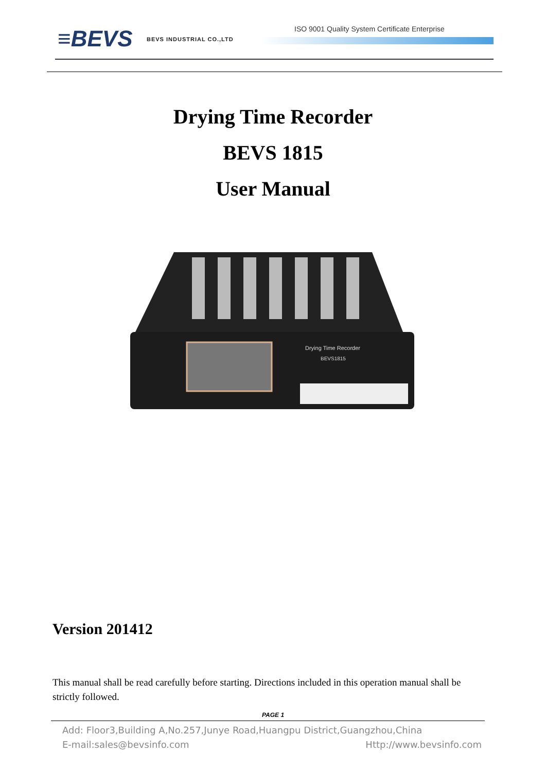≡BEVS BEVS INDUSTRIAL CO.,LTD
ISO 9001 Quality System Certificate Enterprise
Drying Time Recorder
BEVS 1815
User Manual
Drying Time Recorder
BEVS1815
Version 201412
This manual shall be read carefully before starting. Directions included in this operation manual shall be strictly followed.
PAGE 1
Add: Floor3,Building A,No.257,Junye Road,Huangpu District,Guangzhou,China
E-mail:sales@bevsinfo.com Http://www.bevsinfo.com